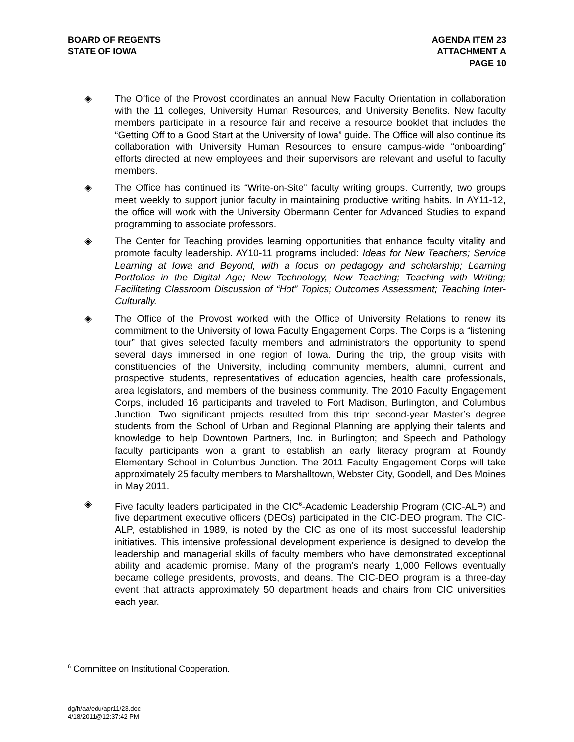BOARD OF REGENTS
STATE OF IOWA
AGENDA ITEM 23
ATTACHMENT A
PAGE 10
◈ The Office of the Provost coordinates an annual New Faculty Orientation in collaboration with the 11 colleges, University Human Resources, and University Benefits. New faculty members participate in a resource fair and receive a resource booklet that includes the “Getting Off to a Good Start at the University of Iowa” guide. The Office will also continue its collaboration with University Human Resources to ensure campus-wide “onboarding” efforts directed at new employees and their supervisors are relevant and useful to faculty members.
◈ The Office has continued its “Write-on-Site” faculty writing groups. Currently, two groups meet weekly to support junior faculty in maintaining productive writing habits. In AY11-12, the office will work with the University Obermann Center for Advanced Studies to expand programming to associate professors.
◈ The Center for Teaching provides learning opportunities that enhance faculty vitality and promote faculty leadership. AY10-11 programs included: Ideas for New Teachers; Service Learning at Iowa and Beyond, with a focus on pedagogy and scholarship; Learning Portfolios in the Digital Age; New Technology, New Teaching; Teaching with Writing; Facilitating Classroom Discussion of “Hot” Topics; Outcomes Assessment; Teaching Inter-Culturally.
◈ The Office of the Provost worked with the Office of University Relations to renew its commitment to the University of Iowa Faculty Engagement Corps. The Corps is a “listening tour” that gives selected faculty members and administrators the opportunity to spend several days immersed in one region of Iowa. During the trip, the group visits with constituencies of the University, including community members, alumni, current and prospective students, representatives of education agencies, health care professionals, area legislators, and members of the business community. The 2010 Faculty Engagement Corps, included 16 participants and traveled to Fort Madison, Burlington, and Columbus Junction. Two significant projects resulted from this trip: second-year Master’s degree students from the School of Urban and Regional Planning are applying their talents and knowledge to help Downtown Partners, Inc. in Burlington; and Speech and Pathology faculty participants won a grant to establish an early literacy program at Roundy Elementary School in Columbus Junction. The 2011 Faculty Engagement Corps will take approximately 25 faculty members to Marshalltown, Webster City, Goodell, and Des Moines in May 2011.
◈ Five faculty leaders participated in the CIC<sup>6</sup>-Academic Leadership Program (CIC-ALP) and five department executive officers (DEOs) participated in the CIC-DEO program. The CIC-ALP, established in 1989, is noted by the CIC as one of its most successful leadership initiatives. This intensive professional development experience is designed to develop the leadership and managerial skills of faculty members who have demonstrated exceptional ability and academic promise. Many of the program’s nearly 1,000 Fellows eventually became college presidents, provosts, and deans. The CIC-DEO program is a three-day event that attracts approximately 50 department heads and chairs from CIC universities each year.
<sup>6</sup> Committee on Institutional Cooperation.
dg/h/aa/edu/apr11/23.doc
4/18/2011@12:37:42 PM